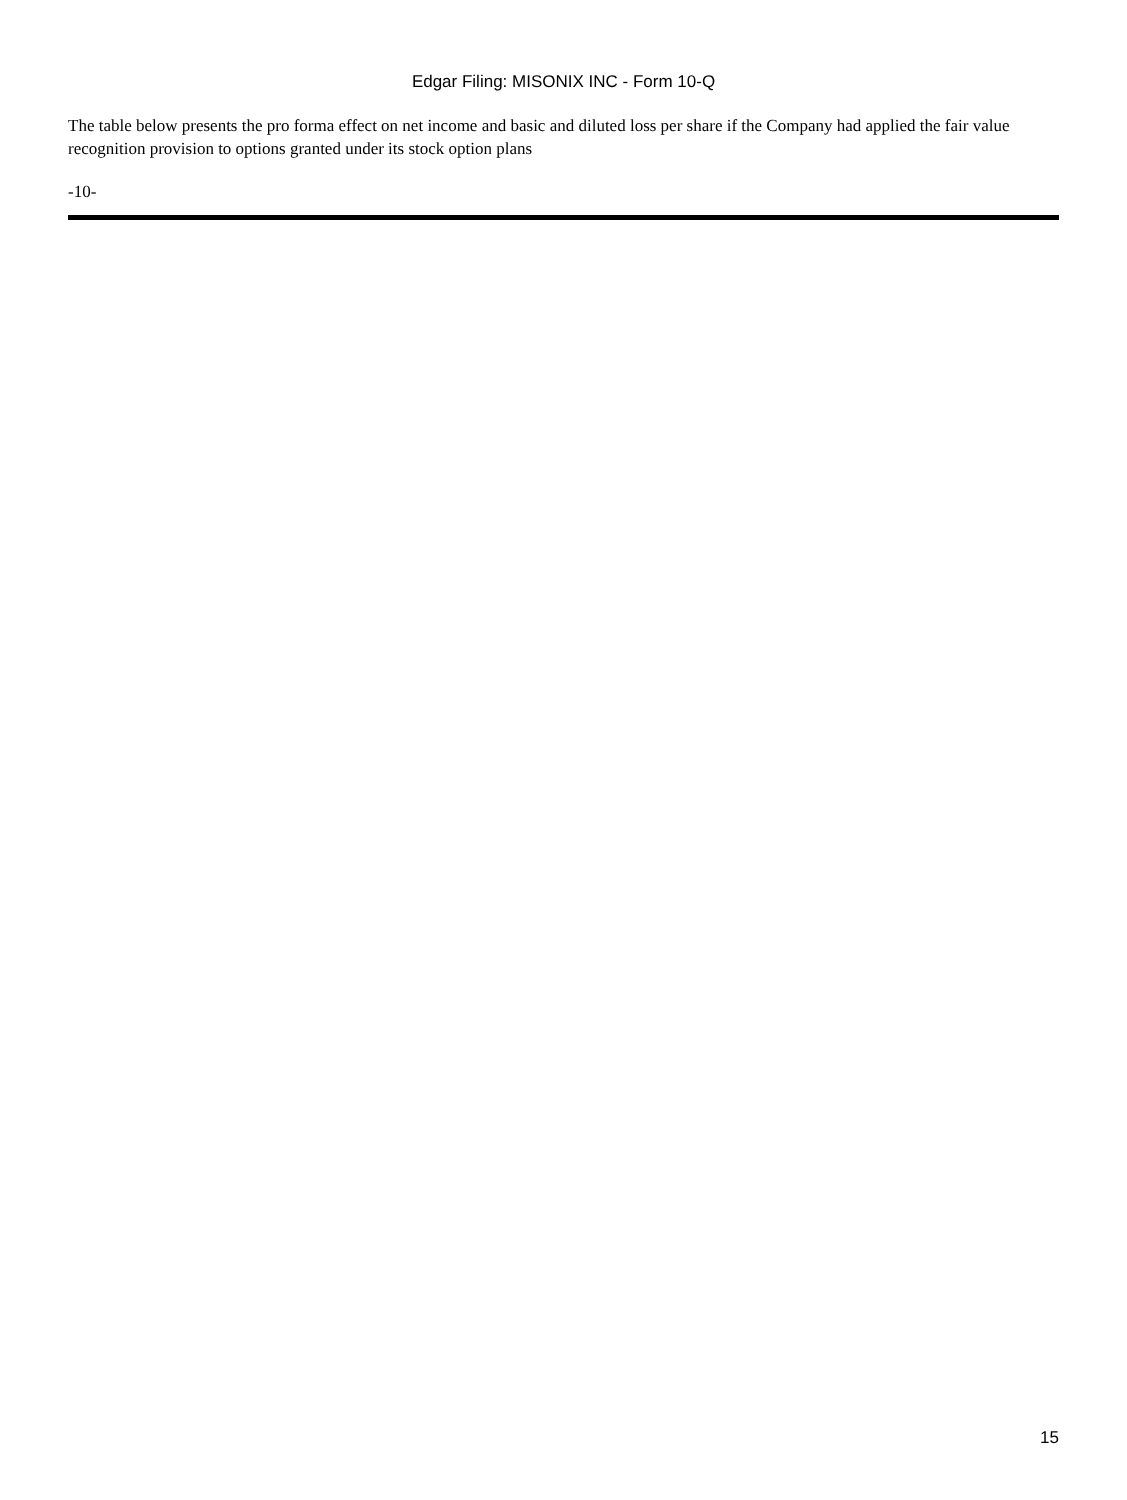Edgar Filing: MISONIX INC - Form 10-Q
The table below presents the pro forma effect on net income and basic and diluted loss per share if the Company had applied the fair value recognition provision to options granted under its stock option plans
-10-
15